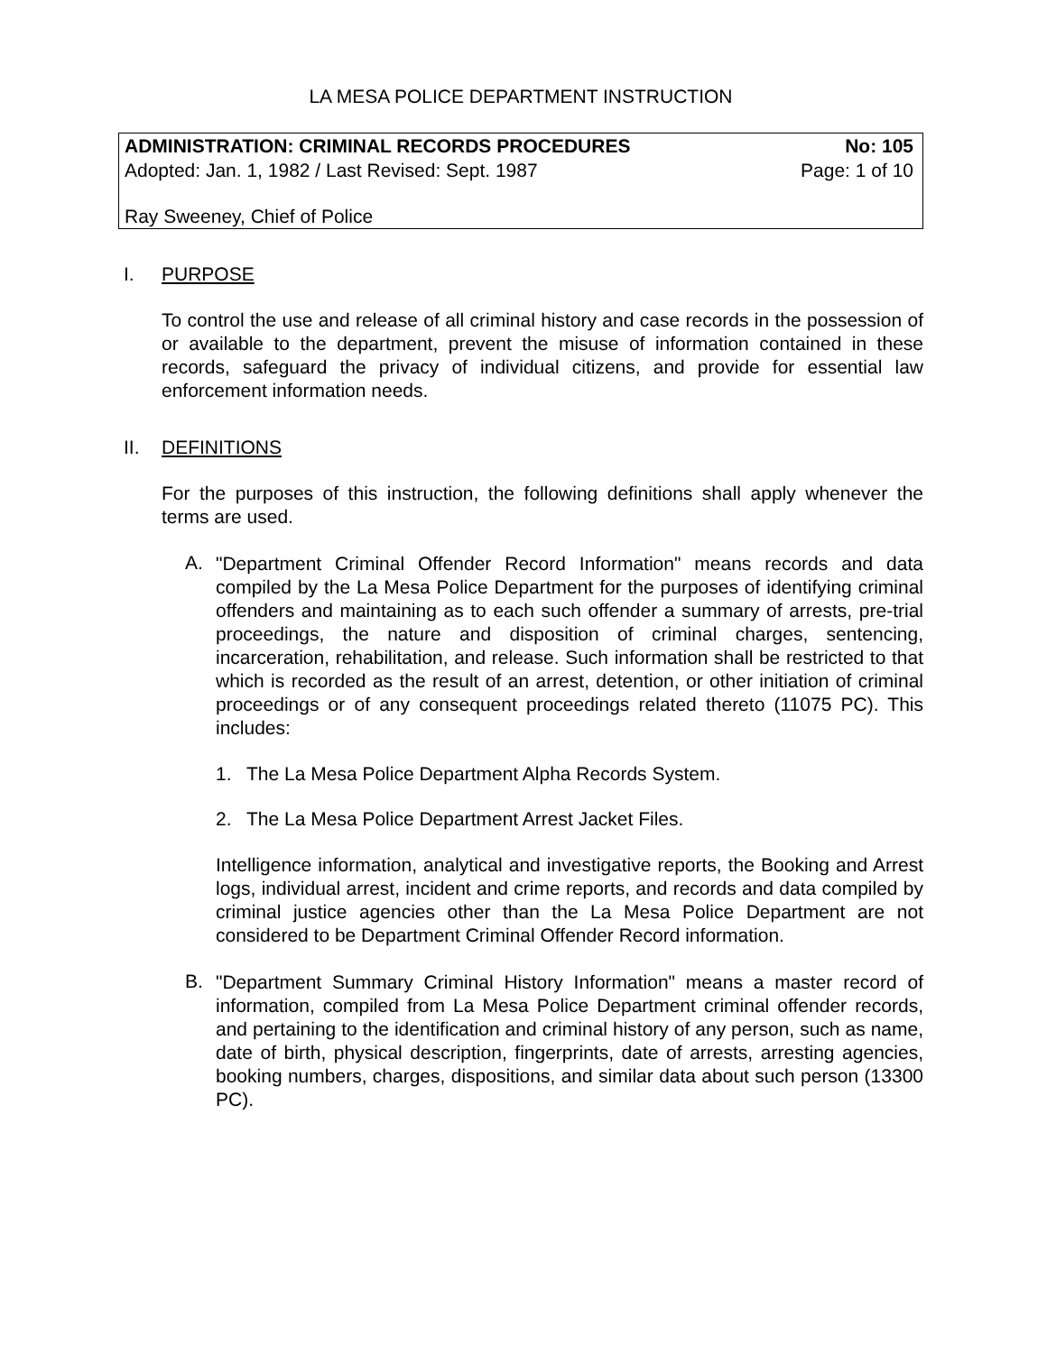LA MESA POLICE DEPARTMENT INSTRUCTION
ADMINISTRATION: CRIMINAL RECORDS PROCEDURES No: 105
Adopted: Jan. 1, 1982 / Last Revised: Sept. 1987 Page: 1 of 10
Ray Sweeney, Chief of Police
I. PURPOSE
To control the use and release of all criminal history and case records in the possession of or available to the department, prevent the misuse of information contained in these records, safeguard the privacy of individual citizens, and provide for essential law enforcement information needs.
II. DEFINITIONS
For the purposes of this instruction, the following definitions shall apply whenever the terms are used.
A.
"Department Criminal Offender Record Information" means records and data compiled by the La Mesa Police Department for the purposes of identifying criminal offenders and maintaining as to each such offender a summary of arrests, pre-trial proceedings, the nature and disposition of criminal charges, sentencing, incarceration, rehabilitation, and release. Such information shall be restricted to that which is recorded as the result of an arrest, detention, or other initiation of criminal proceedings or of any consequent proceedings related thereto (11075 PC). This includes:
1. The La Mesa Police Department Alpha Records System.
2. The La Mesa Police Department Arrest Jacket Files.
Intelligence information, analytical and investigative reports, the Booking and Arrest logs, individual arrest, incident and crime reports, and records and data compiled by criminal justice agencies other than the La Mesa Police Department are not considered to be Department Criminal Offender Record information.
B.
"Department Summary Criminal History Information" means a master record of information, compiled from La Mesa Police Department criminal offender records, and pertaining to the identification and criminal history of any person, such as name, date of birth, physical description, fingerprints, date of arrests, arresting agencies, booking numbers, charges, dispositions, and similar data about such person (13300 PC).